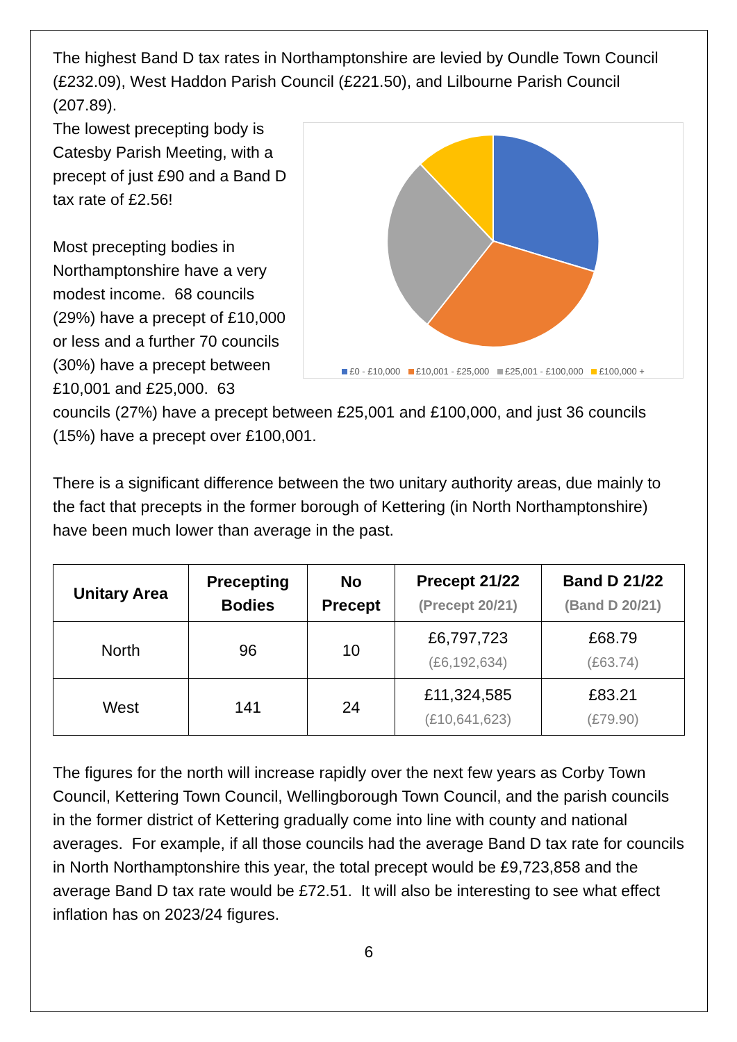The highest Band D tax rates in Northamptonshire are levied by Oundle Town Council (£232.09), West Haddon Parish Council (£221.50), and Lilbourne Parish Council (207.89).
£0 - £10,000 £10,001 - £25,000 £25,001 - £100,000 £100,000 +
The lowest precepting body is Catesby Parish Meeting, with a precept of just £90 and a Band D tax rate of £2.56!
Most precepting bodies in Northamptonshire have a very modest income. 68 councils (29%) have a precept of £10,000 or less and a further 70 councils (30%) have a precept between £10,001 and £25,000. 63 councils (27%) have a precept between £25,001 and £100,000, and just 36 councils (15%) have a precept over £100,001.
There is a significant difference between the two unitary authority areas, due mainly to the fact that precepts in the former borough of Kettering (in North Northamptonshire) have been much lower than average in the past.
| Unitary Area | Precepting Bodies | No Precept | Precept 21/22 (Precept 20/21) | Band D 21/22 (Band D 20/21) |
| --- | --- | --- | --- | --- |
| North | 96 | 10 | £6,797,723 (£6,192,634) | £68.79 (£63.74) |
| West | 141 | 24 | £11,324,585 (£10,641,623) | £83.21 (£79.90) |
The figures for the north will increase rapidly over the next few years as Corby Town Council, Kettering Town Council, Wellingborough Town Council, and the parish councils in the former district of Kettering gradually come into line with county and national averages. For example, if all those councils had the average Band D tax rate for councils in North Northamptonshire this year, the total precept would be £9,723,858 and the average Band D tax rate would be £72.51. It will also be interesting to see what effect inflation has on 2023/24 figures.
6